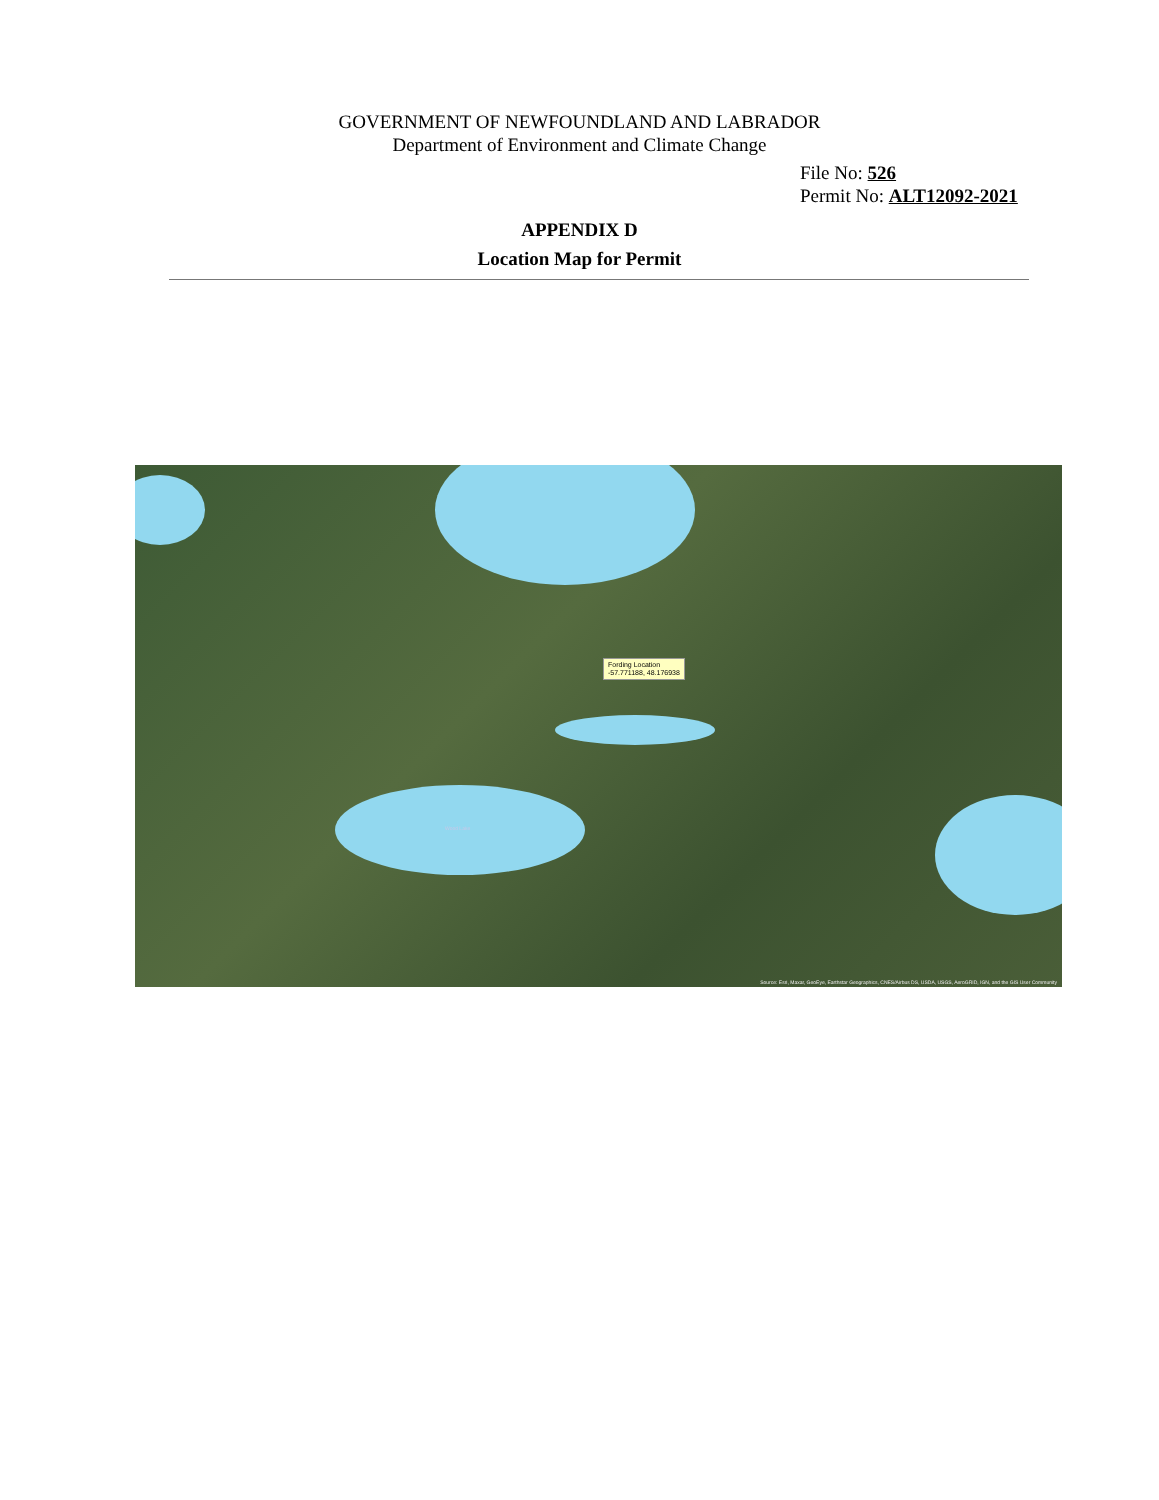GOVERNMENT OF NEWFOUNDLAND AND LABRADOR
Department of Environment and Climate Change
File No: 526
Permit No: ALT12092-2021
APPENDIX D
Location Map for Permit
Fording Location
-57.771188, 48.176938
Wood Lake
Source: Esri, Maxar, GeoEye, Earthstar Geographics, CNES/Airbus DS, USDA, USGS, AeroGRID, IGN, and the GIS User Community